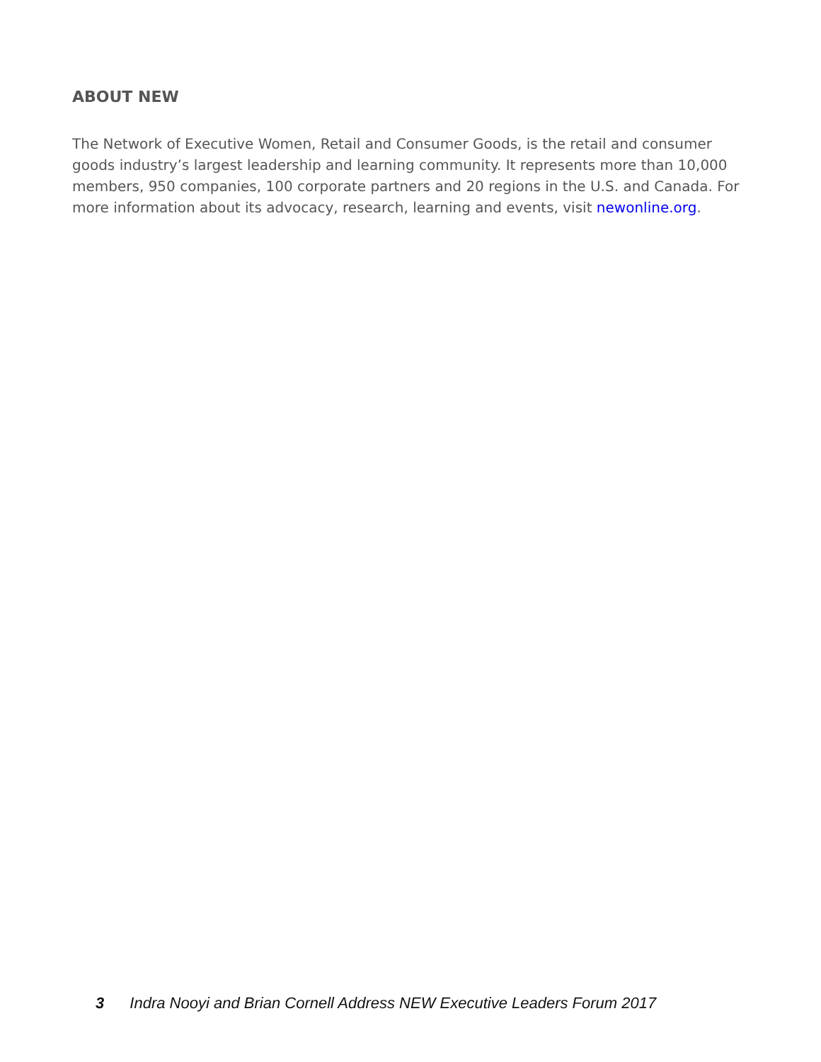ABOUT NEW
The Network of Executive Women, Retail and Consumer Goods, is the retail and consumer goods industry’s largest leadership and learning community. It represents more than 10,000 members, 950 companies, 100 corporate partners and 20 regions in the U.S. and Canada. For more information about its advocacy, research, learning and events, visit newonline.org.
3 Indra Nooyi and Brian Cornell Address NEW Executive Leaders Forum 2017